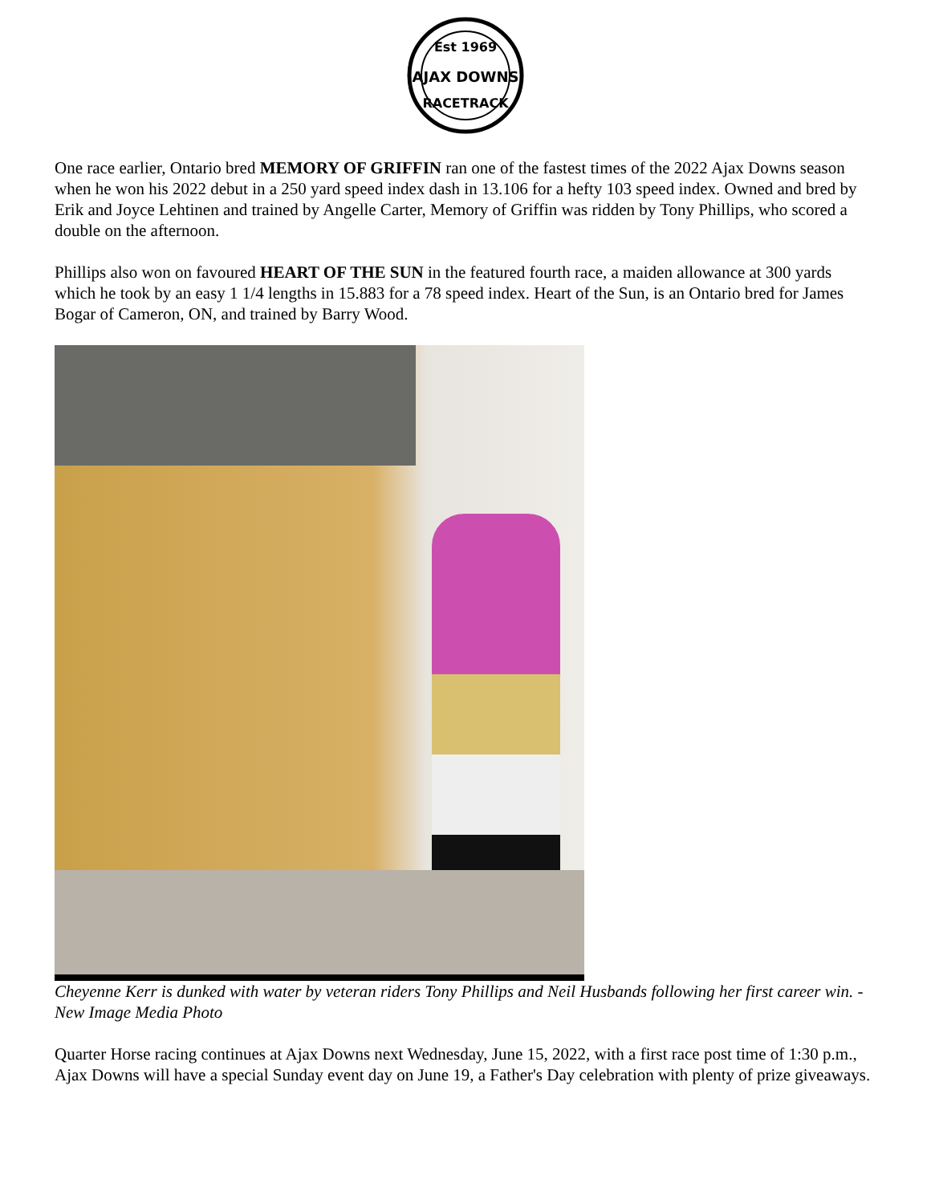Est 1969
AJAX DOWNS
RACETRACK
One race earlier, Ontario bred MEMORY OF GRIFFIN ran one of the fastest times of the 2022 Ajax Downs season when he won his 2022 debut in a 250 yard speed index dash in 13.106 for a hefty 103 speed index. Owned and bred by Erik and Joyce Lehtinen and trained by Angelle Carter, Memory of Griffin was ridden by Tony Phillips, who scored a double on the afternoon.
Phillips also won on favoured HEART OF THE SUN in the featured fourth race, a maiden allowance at 300 yards which he took by an easy 1 1/4 lengths in 15.883 for a 78 speed index. Heart of the Sun, is an Ontario bred for James Bogar of Cameron, ON, and trained by Barry Wood.
Cheyenne Kerr is dunked with water by veteran riders Tony Phillips and Neil Husbands following her first career win. - New Image Media Photo
Quarter Horse racing continues at Ajax Downs next Wednesday, June 15, 2022, with a first race post time of 1:30 p.m., Ajax Downs will have a special Sunday event day on June 19, a Father's Day celebration with plenty of prize giveaways.